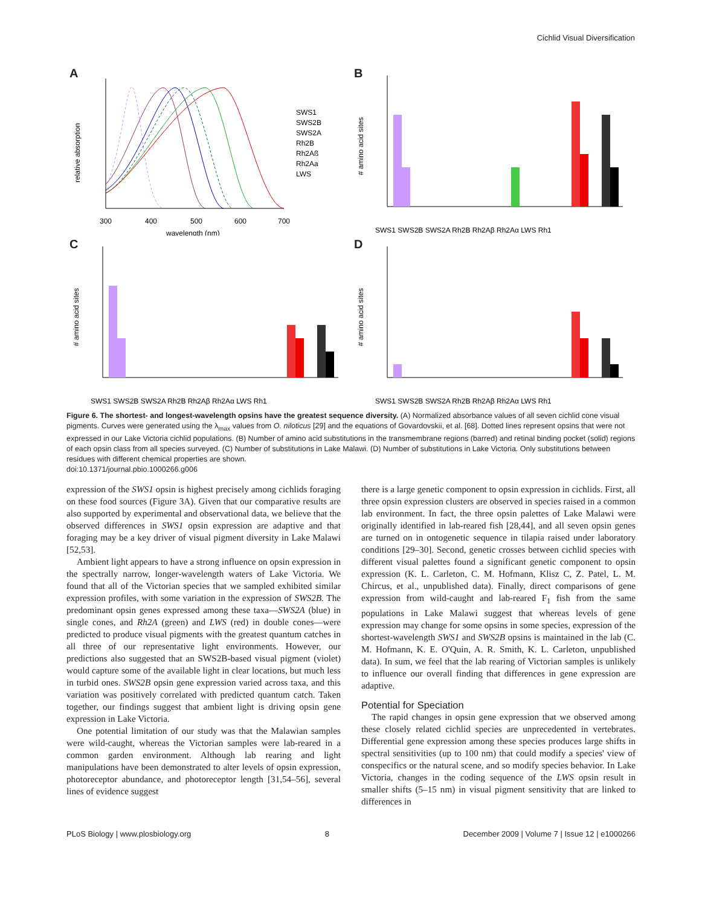Cichlid Visual Diversification
A
relative absorption
SWS1
SWS2B
SWS2A
Rh2B
Rh2Aß
Rh2Aa
LWS
300
400
500
600
700
wavelength (nm)
B
# amino acid sites
SWS1 SWS2B SWS2A Rh2B Rh2Aβ Rh2Aα LWS Rh1
C
# amino acid sites
SWS1 SWS2B SWS2A Rh2B Rh2Aβ Rh2Aα LWS Rh1
D
# amino acid sites
SWS1 SWS2B SWS2A Rh2B Rh2Aβ Rh2Aα LWS Rh1
Figure 6. The shortest- and longest-wavelength opsins have the greatest sequence diversity. (A) Normalized absorbance values of all seven cichlid cone visual pigments. Curves were generated using the λ<sub>max</sub> values from O. niloticus [29] and the equations of Govardovskii, et al. [68]. Dotted lines represent opsins that were not expressed in our Lake Victoria cichlid populations. (B) Number of amino acid substitutions in the transmembrane regions (barred) and retinal binding pocket (solid) regions of each opsin class from all species surveyed. (C) Number of substitutions in Lake Malawi. (D) Number of substitutions in Lake Victoria. Only substitutions between residues with different chemical properties are shown.
doi:10.1371/journal.pbio.1000266.g006
expression of the SWS1 opsin is highest precisely among cichlids foraging on these food sources (Figure 3A). Given that our comparative results are also supported by experimental and observational data, we believe that the observed differences in SWS1 opsin expression are adaptive and that foraging may be a key driver of visual pigment diversity in Lake Malawi [52,53].
Ambient light appears to have a strong influence on opsin expression in the spectrally narrow, longer-wavelength waters of Lake Victoria. We found that all of the Victorian species that we sampled exhibited similar expression profiles, with some variation in the expression of SWS2B. The predominant opsin genes expressed among these taxa—SWS2A (blue) in single cones, and Rh2A (green) and LWS (red) in double cones—were predicted to produce visual pigments with the greatest quantum catches in all three of our representative light environments. However, our predictions also suggested that an SWS2B-based visual pigment (violet) would capture some of the available light in clear locations, but much less in turbid ones. SWS2B opsin gene expression varied across taxa, and this variation was positively correlated with predicted quantum catch. Taken together, our findings suggest that ambient light is driving opsin gene expression in Lake Victoria.
One potential limitation of our study was that the Malawian samples were wild-caught, whereas the Victorian samples were lab-reared in a common garden environment. Although lab rearing and light manipulations have been demonstrated to alter levels of opsin expression, photoreceptor abundance, and photoreceptor length [31,54–56], several lines of evidence suggest
there is a large genetic component to opsin expression in cichlids. First, all three opsin expression clusters are observed in species raised in a common lab environment. In fact, the three opsin palettes of Lake Malawi were originally identified in lab-reared fish [28,44], and all seven opsin genes are turned on in ontogenetic sequence in tilapia raised under laboratory conditions [29–30]. Second, genetic crosses between cichlid species with different visual palettes found a significant genetic component to opsin expression (K. L. Carleton, C. M. Hofmann, Klisz C, Z. Patel, L. M. Chircus, et al., unpublished data). Finally, direct comparisons of gene expression from wild-caught and lab-reared F<sub>1</sub> fish from the same populations in Lake Malawi suggest that whereas levels of gene expression may change for some opsins in some species, expression of the shortest-wavelength SWS1 and SWS2B opsins is maintained in the lab (C. M. Hofmann, K. E. O'Quin, A. R. Smith, K. L. Carleton, unpublished data). In sum, we feel that the lab rearing of Victorian samples is unlikely to influence our overall finding that differences in gene expression are adaptive.
Potential for Speciation
The rapid changes in opsin gene expression that we observed among these closely related cichlid species are unprecedented in vertebrates. Differential gene expression among these species produces large shifts in spectral sensitivities (up to 100 nm) that could modify a species' view of conspecifics or the natural scene, and so modify species behavior. In Lake Victoria, changes in the coding sequence of the LWS opsin result in smaller shifts (5–15 nm) in visual pigment sensitivity that are linked to differences in
PLoS Biology | www.plosbiology.org 8 December 2009 | Volume 7 | Issue 12 | e1000266